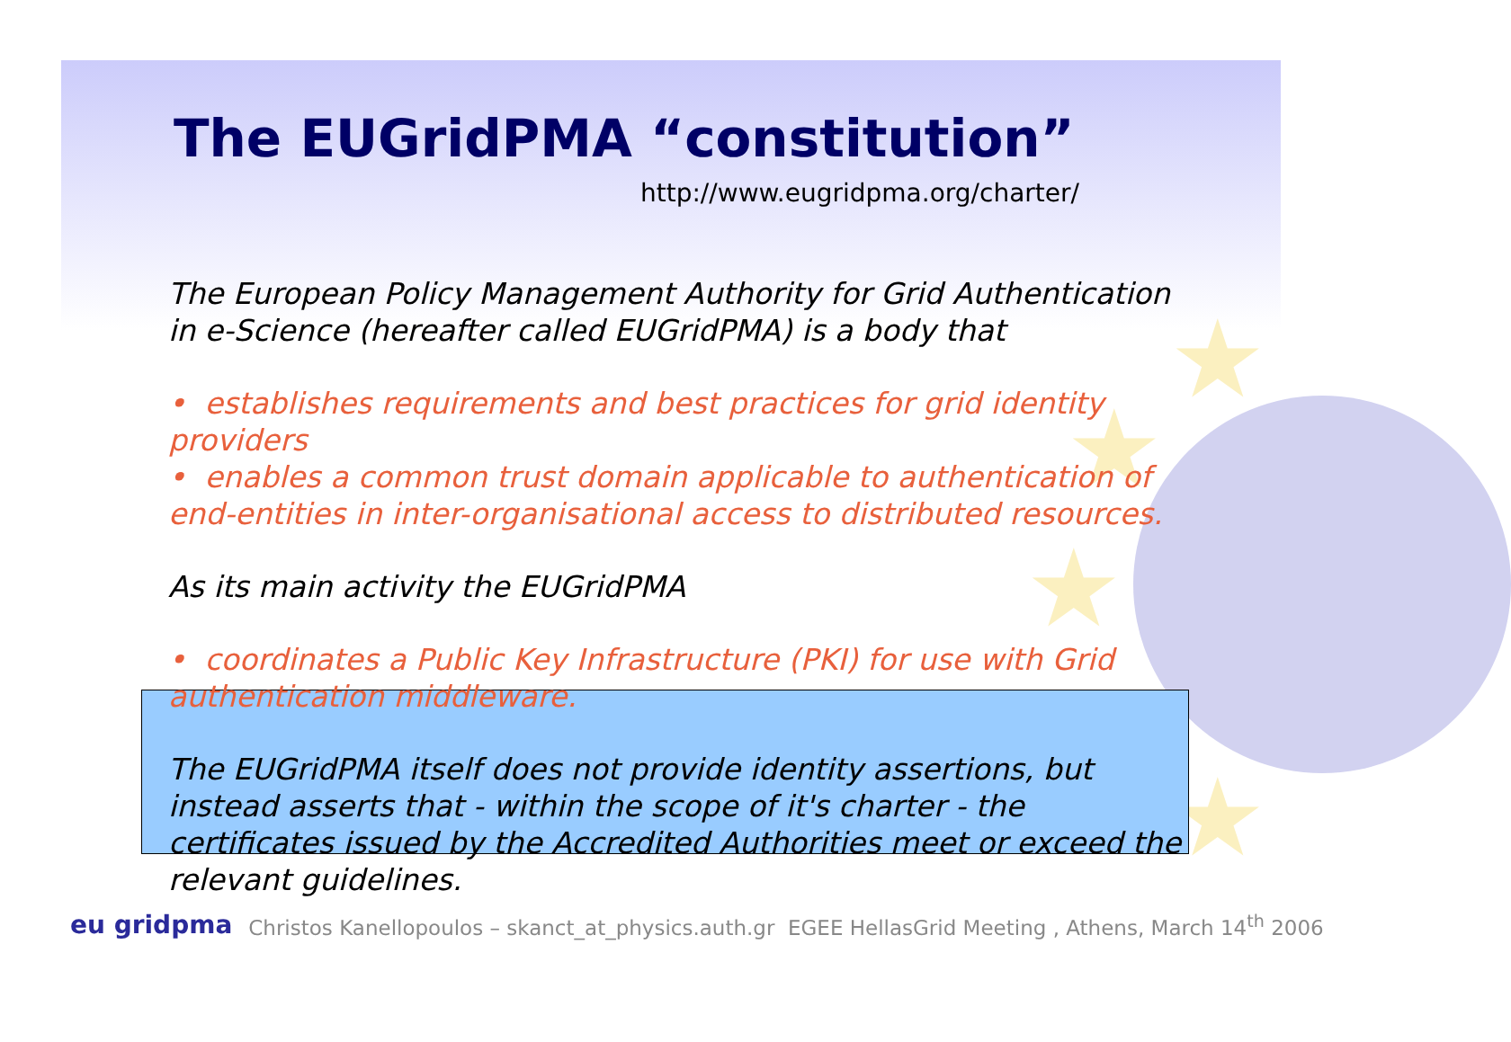★
★
★
★
The EUGridPMA “constitution”
http://www.eugridpma.org/charter/
The European Policy Management Authority for Grid Authentication in e-Science (hereafter called EUGridPMA) is a body that
• establishes requirements and best practices for grid identity providers
• enables a common trust domain applicable to authentication of end-entities in inter-organisational access to distributed resources.
As its main activity the EUGridPMA
• coordinates a Public Key Infrastructure (PKI) for use with Grid authentication middleware.
The EUGridPMA itself does not provide identity assertions, but instead asserts that - within the scope of it's charter - the certificates issued by the Accredited Authorities meet or exceed the relevant guidelines.
eu gridpma Christos Kanellopoulos – skanct_at_physics.auth.gr EGEE HellasGrid Meeting , Athens, March 14<sup>th</sup> 2006